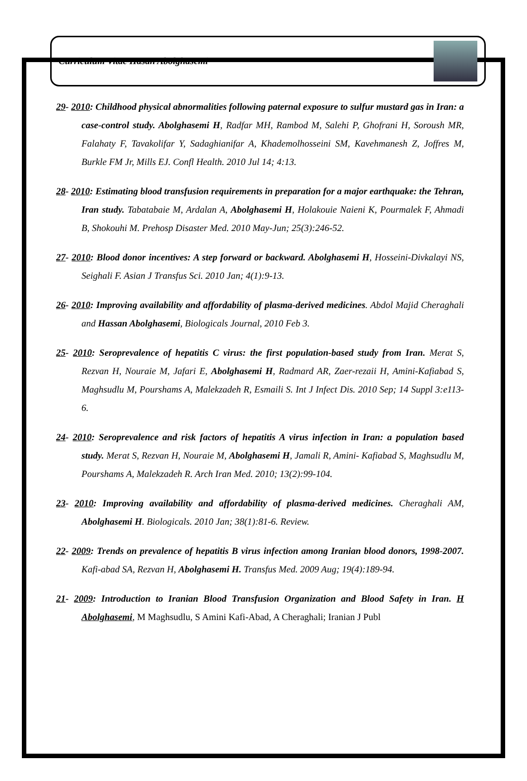Curriculum Vitae Hasan Abolghasemi
29- 2010: Childhood physical abnormalities following paternal exposure to sulfur mustard gas in Iran: a case-control study. Abolghasemi H, Radfar MH, Rambod M, Salehi P, Ghofrani H, Soroush MR, Falahaty F, Tavakolifar Y, Sadaghianifar A, Khademolhosseini SM, Kavehmanesh Z, Joffres M, Burkle FM Jr, Mills EJ. Confl Health. 2010 Jul 14; 4:13.
28- 2010: Estimating blood transfusion requirements in preparation for a major earthquake: the Tehran, Iran study. Tabatabaie M, Ardalan A, Abolghasemi H, Holakouie Naieni K, Pourmalek F, Ahmadi B, Shokouhi M. Prehosp Disaster Med. 2010 May-Jun; 25(3):246-52.
27- 2010: Blood donor incentives: A step forward or backward. Abolghasemi H, Hosseini-Divkalayi NS, Seighali F. Asian J Transfus Sci. 2010 Jan; 4(1):9-13.
26- 2010: Improving availability and affordability of plasma-derived medicines. Abdol Majid Cheraghali and Hassan Abolghasemi, Biologicals Journal, 2010 Feb 3.
25- 2010: Seroprevalence of hepatitis C virus: the first population-based study from Iran. Merat S, Rezvan H, Nouraie M, Jafari E, Abolghasemi H, Radmard AR, Zaer-rezaii H, Amini-Kafiabad S, Maghsudlu M, Pourshams A, Malekzadeh R, Esmaili S. Int J Infect Dis. 2010 Sep; 14 Suppl 3:e113-6.
24- 2010: Seroprevalence and risk factors of hepatitis A virus infection in Iran: a population based study. Merat S, Rezvan H, Nouraie M, Abolghasemi H, Jamali R, Amini- Kafiabad S, Maghsudlu M, Pourshams A, Malekzadeh R. Arch Iran Med. 2010; 13(2):99-104.
23- 2010: Improving availability and affordability of plasma-derived medicines. Cheraghali AM, Abolghasemi H. Biologicals. 2010 Jan; 38(1):81-6. Review.
22- 2009: Trends on prevalence of hepatitis B virus infection among Iranian blood donors, 1998-2007. Kafi-abad SA, Rezvan H, Abolghasemi H. Transfus Med. 2009 Aug; 19(4):189-94.
21- 2009: Introduction to Iranian Blood Transfusion Organization and Blood Safety in Iran. H Abolghasemi, M Maghsudlu, S Amini Kafi-Abad, A Cheraghali; Iranian J Publ